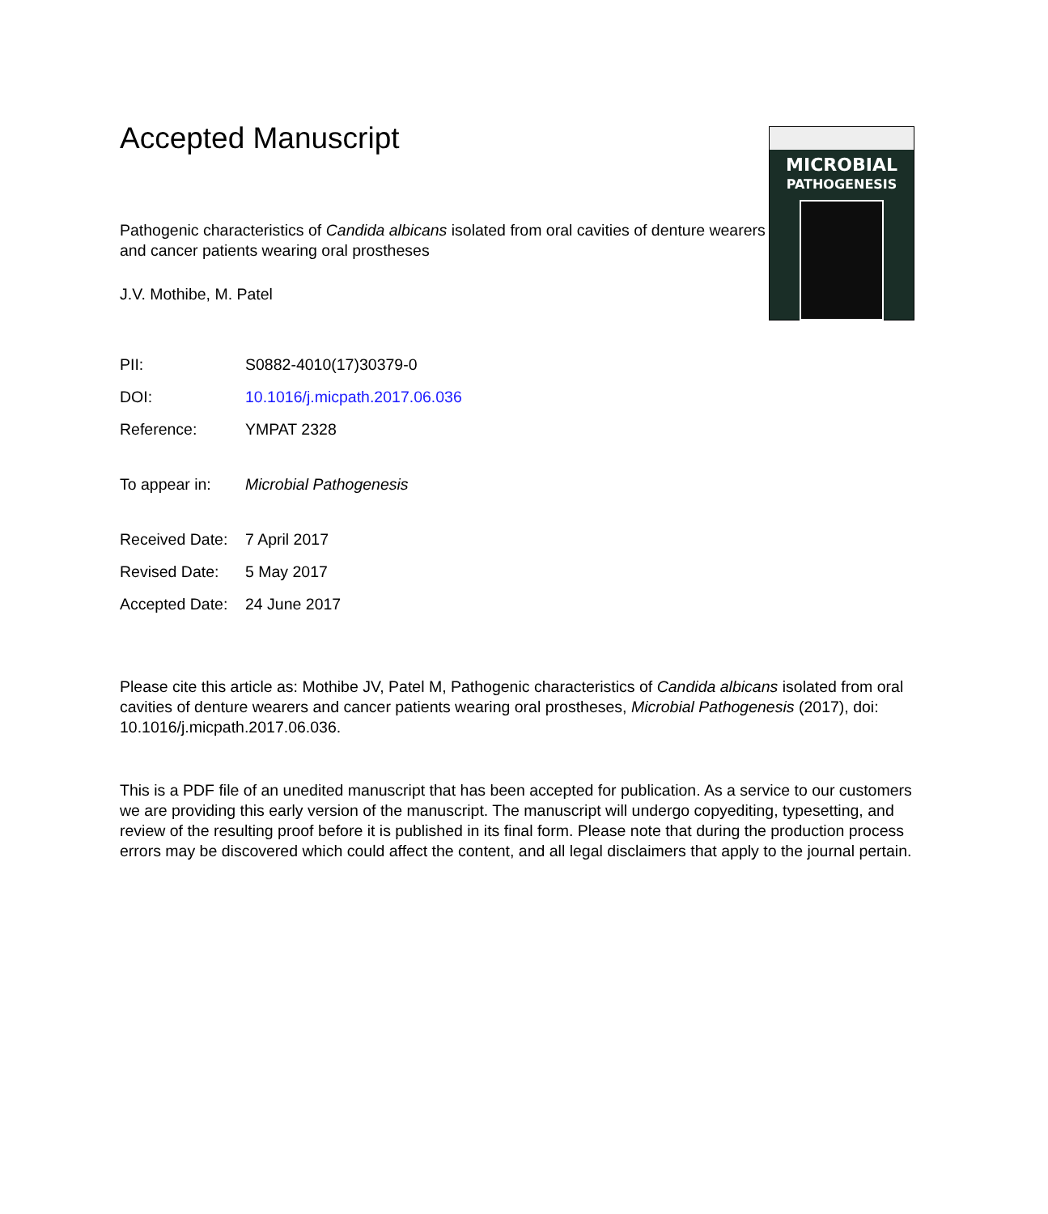MICROBIAL
PATHOGENESIS
Accepted Manuscript
Pathogenic characteristics of Candida albicans isolated from oral cavities of denture wearers and cancer patients wearing oral prostheses
J.V. Mothibe, M. Patel
| PII: | S0882-4010(17)30379-0 |
| DOI: | 10.1016/j.micpath.2017.06.036 |
| Reference: | YMPAT 2328 |
| To appear in: | Microbial Pathogenesis |
| Received Date: | 7 April 2017 |
| Revised Date: | 5 May 2017 |
| Accepted Date: | 24 June 2017 |
Please cite this article as: Mothibe JV, Patel M, Pathogenic characteristics of Candida albicans isolated from oral cavities of denture wearers and cancer patients wearing oral prostheses, Microbial Pathogenesis (2017), doi: 10.1016/j.micpath.2017.06.036.
This is a PDF file of an unedited manuscript that has been accepted for publication. As a service to our customers we are providing this early version of the manuscript. The manuscript will undergo copyediting, typesetting, and review of the resulting proof before it is published in its final form. Please note that during the production process errors may be discovered which could affect the content, and all legal disclaimers that apply to the journal pertain.